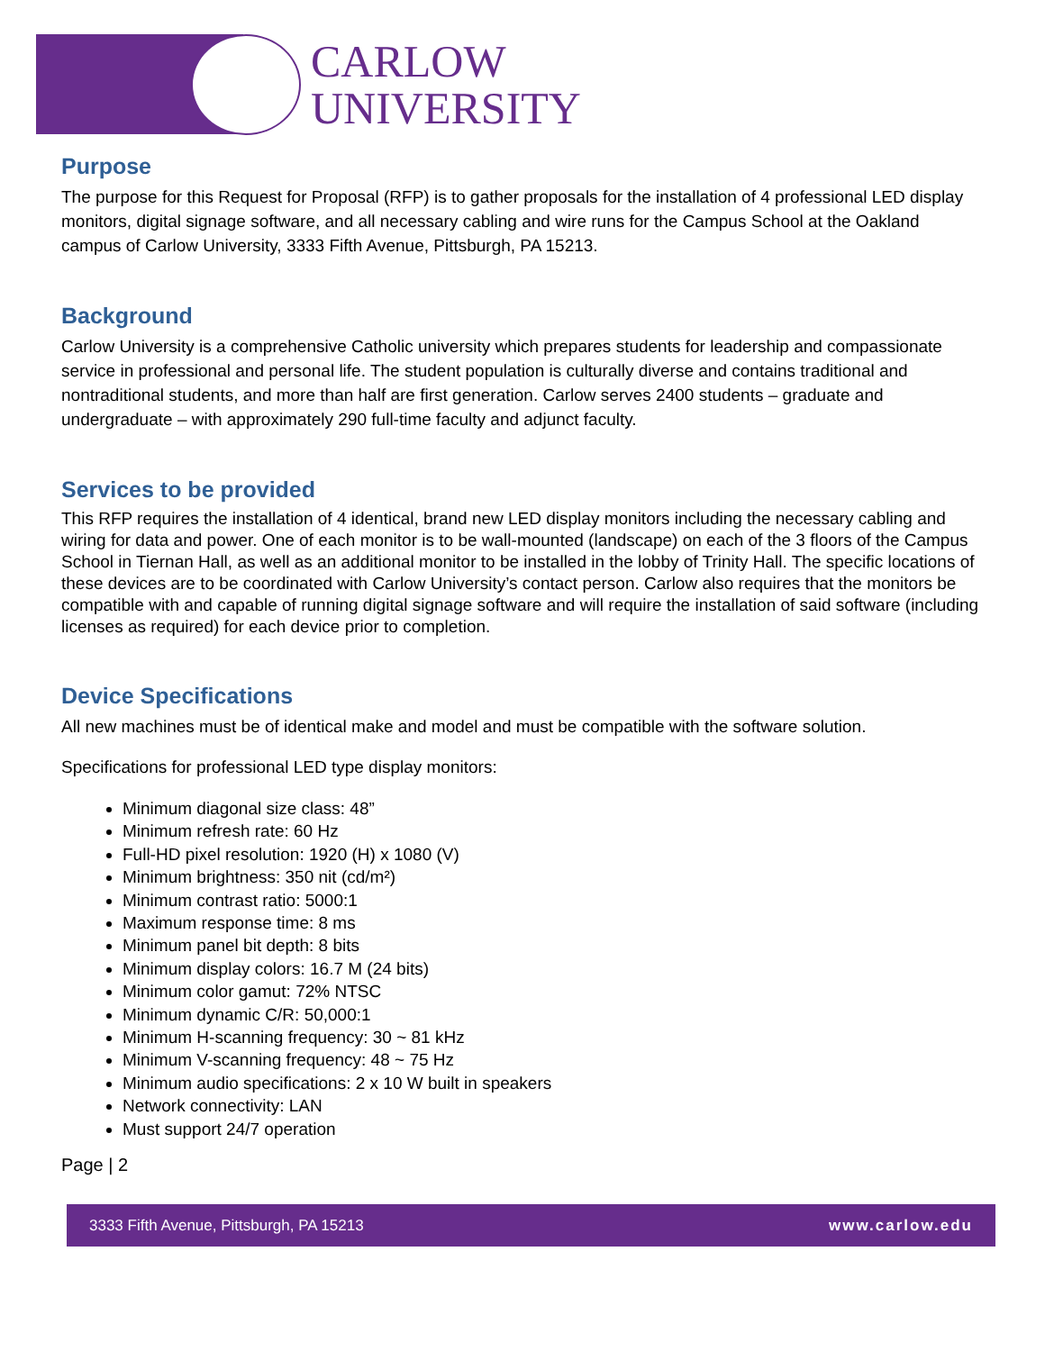CARLOW
UNIVERSITY
Purpose
The purpose for this Request for Proposal (RFP) is to gather proposals for the installation of 4 professional LED display monitors, digital signage software, and all necessary cabling and wire runs for the Campus School at the Oakland campus of Carlow University, 3333 Fifth Avenue, Pittsburgh, PA 15213.
Background
Carlow University is a comprehensive Catholic university which prepares students for leadership and compassionate service in professional and personal life. The student population is culturally diverse and contains traditional and nontraditional students, and more than half are first generation. Carlow serves 2400 students – graduate and undergraduate – with approximately 290 full-time faculty and adjunct faculty.
Services to be provided
This RFP requires the installation of 4 identical, brand new LED display monitors including the necessary cabling and wiring for data and power. One of each monitor is to be wall-mounted (landscape) on each of the 3 floors of the Campus School in Tiernan Hall, as well as an additional monitor to be installed in the lobby of Trinity Hall. The specific locations of these devices are to be coordinated with Carlow University’s contact person. Carlow also requires that the monitors be compatible with and capable of running digital signage software and will require the installation of said software (including licenses as required) for each device prior to completion.
Device Specifications
All new machines must be of identical make and model and must be compatible with the software solution.
Specifications for professional LED type display monitors:
Minimum diagonal size class: 48”
Minimum refresh rate: 60 Hz
Full-HD pixel resolution: 1920 (H) x 1080 (V)
Minimum brightness: 350 nit (cd/m²)
Minimum contrast ratio: 5000:1
Maximum response time: 8 ms
Minimum panel bit depth: 8 bits
Minimum display colors: 16.7 M (24 bits)
Minimum color gamut: 72% NTSC
Minimum dynamic C/R: 50,000:1
Minimum H-scanning frequency: 30 ~ 81 kHz
Minimum V-scanning frequency: 48 ~ 75 Hz
Minimum audio specifications: 2 x 10 W built in speakers
Network connectivity: LAN
Must support 24/7 operation
Page | 2
3333 Fifth Avenue, Pittsburgh, PA 15213 www.carlow.edu